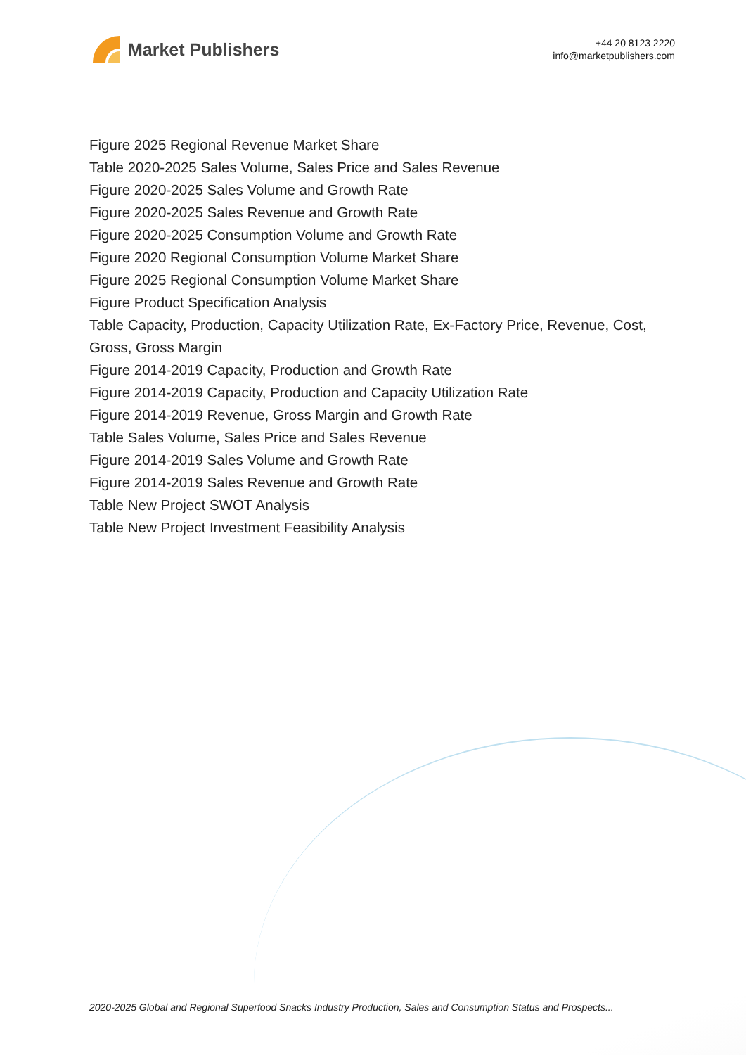Market Publishers
+44 20 8123 2220
info@marketpublishers.com
Figure 2025 Regional Revenue Market Share
Table 2020-2025 Sales Volume, Sales Price and Sales Revenue
Figure 2020-2025 Sales Volume and Growth Rate
Figure 2020-2025 Sales Revenue and Growth Rate
Figure 2020-2025 Consumption Volume and Growth Rate
Figure 2020 Regional Consumption Volume Market Share
Figure 2025 Regional Consumption Volume Market Share
Figure Product Specification Analysis
Table Capacity, Production, Capacity Utilization Rate, Ex-Factory Price, Revenue, Cost, Gross, Gross Margin
Figure 2014-2019 Capacity, Production and Growth Rate
Figure 2014-2019 Capacity, Production and Capacity Utilization Rate
Figure 2014-2019 Revenue, Gross Margin and Growth Rate
Table Sales Volume, Sales Price and Sales Revenue
Figure 2014-2019 Sales Volume and Growth Rate
Figure 2014-2019 Sales Revenue and Growth Rate
Table New Project SWOT Analysis
Table New Project Investment Feasibility Analysis
2020-2025 Global and Regional Superfood Snacks Industry Production, Sales and Consumption Status and Prospects...